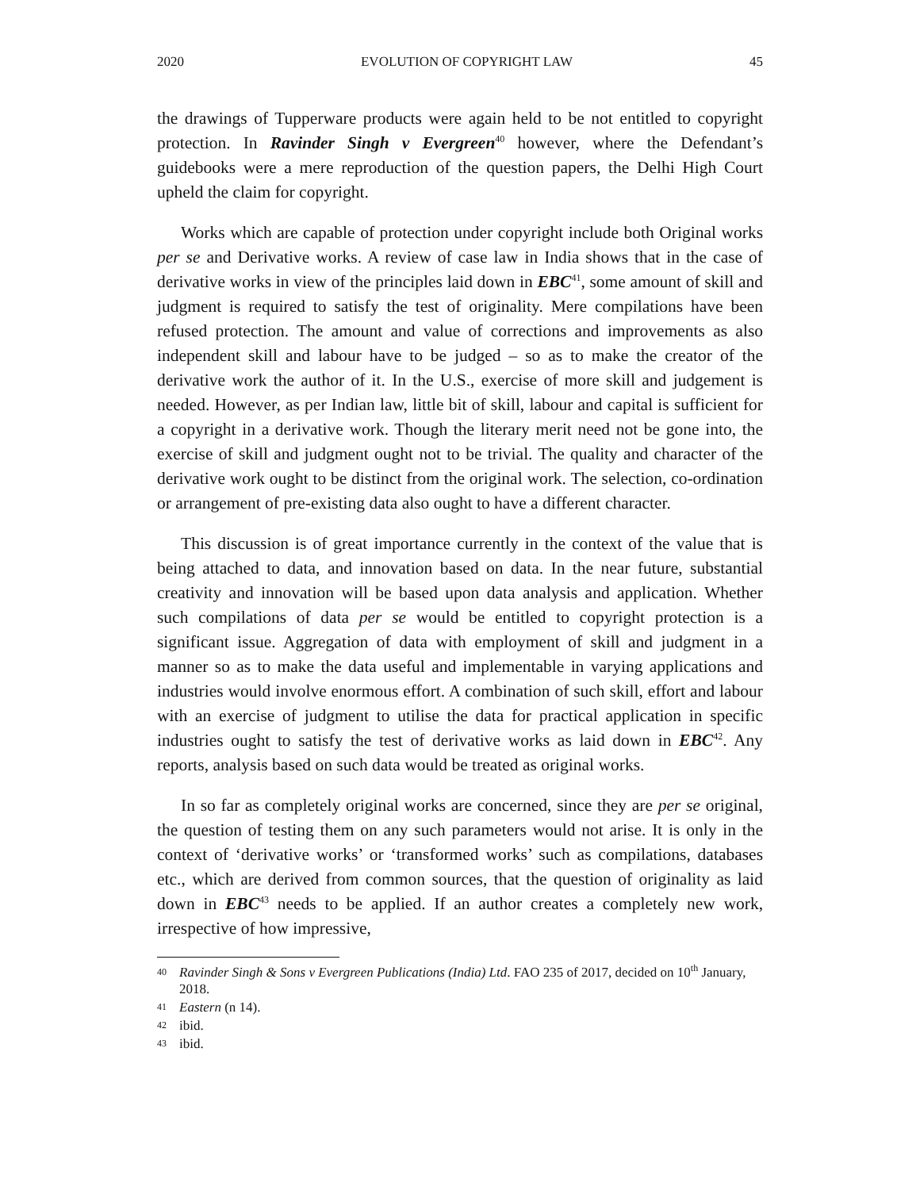2020 EVOLUTION OF COPYRIGHT LAW 45
the drawings of Tupperware products were again held to be not entitled to copyright protection. In Ravinder Singh v Evergreen<sup>40</sup> however, where the Defendant’s guidebooks were a mere reproduction of the question papers, the Delhi High Court upheld the claim for copyright.
Works which are capable of protection under copyright include both Original works per se and Derivative works. A review of case law in India shows that in the case of derivative works in view of the principles laid down in EBC<sup>41</sup>, some amount of skill and judgment is required to satisfy the test of originality. Mere compilations have been refused protection. The amount and value of corrections and improvements as also independent skill and labour have to be judged – so as to make the creator of the derivative work the author of it. In the U.S., exercise of more skill and judgement is needed. However, as per Indian law, little bit of skill, labour and capital is sufficient for a copyright in a derivative work. Though the literary merit need not be gone into, the exercise of skill and judgment ought not to be trivial. The quality and character of the derivative work ought to be distinct from the original work. The selection, co-ordination or arrangement of pre-existing data also ought to have a different character.
This discussion is of great importance currently in the context of the value that is being attached to data, and innovation based on data. In the near future, substantial creativity and innovation will be based upon data analysis and application. Whether such compilations of data per se would be entitled to copyright protection is a significant issue. Aggregation of data with employment of skill and judgment in a manner so as to make the data useful and implementable in varying applications and industries would involve enormous effort. A combination of such skill, effort and labour with an exercise of judgment to utilise the data for practical application in specific industries ought to satisfy the test of derivative works as laid down in EBC<sup>42</sup>. Any reports, analysis based on such data would be treated as original works.
In so far as completely original works are concerned, since they are per se original, the question of testing them on any such parameters would not arise. It is only in the context of ‘derivative works’ or ‘transformed works’ such as compilations, databases etc., which are derived from common sources, that the question of originality as laid down in EBC<sup>43</sup> needs to be applied. If an author creates a completely new work, irrespective of how impressive,
40 Ravinder Singh & Sons v Evergreen Publications (India) Ltd. FAO 235 of 2017, decided on 10<sup>th</sup> January, 2018.
41 Eastern (n 14).
42 ibid.
43 ibid.